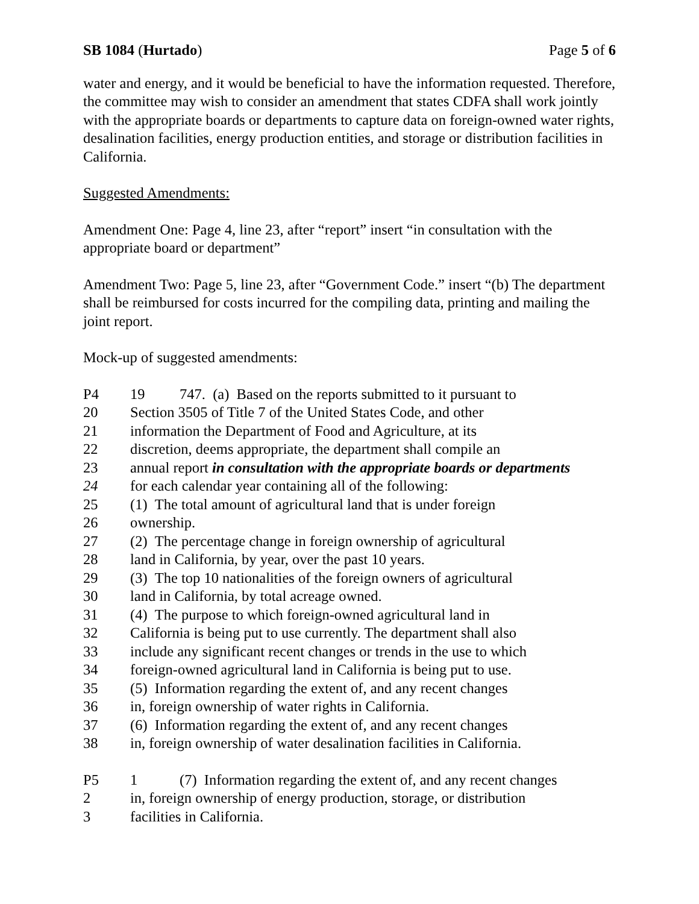SB 1084 (Hurtado) Page 5 of 6
water and energy, and it would be beneficial to have the information requested. Therefore, the committee may wish to consider an amendment that states CDFA shall work jointly with the appropriate boards or departments to capture data on foreign-owned water rights, desalination facilities, energy production entities, and storage or distribution facilities in California.
Suggested Amendments:
Amendment One: Page 4, line 23, after “report” insert “in consultation with the appropriate board or department”
Amendment Two: Page 5, line 23, after “Government Code.” insert “(b) The department shall be reimbursed for costs incurred for the compiling data, printing and mailing the joint report.
Mock-up of suggested amendments:
P4 19 747. (a) Based on the reports submitted to it pursuant to
20 Section 3505 of Title 7 of the United States Code, and other
21 information the Department of Food and Agriculture, at its
22 discretion, deems appropriate, the department shall compile an
23 annual report in consultation with the appropriate boards or departments
24 for each calendar year containing all of the following:
25 (1) The total amount of agricultural land that is under foreign
26 ownership.
27 (2) The percentage change in foreign ownership of agricultural
28 land in California, by year, over the past 10 years.
29 (3) The top 10 nationalities of the foreign owners of agricultural
30 land in California, by total acreage owned.
31 (4) The purpose to which foreign-owned agricultural land in
32 California is being put to use currently. The department shall also
33 include any significant recent changes or trends in the use to which
34 foreign-owned agricultural land in California is being put to use.
35 (5) Information regarding the extent of, and any recent changes
36 in, foreign ownership of water rights in California.
37 (6) Information regarding the extent of, and any recent changes
38 in, foreign ownership of water desalination facilities in California.
P5 1 (7) Information regarding the extent of, and any recent changes
2 in, foreign ownership of energy production, storage, or distribution
3 facilities in California.